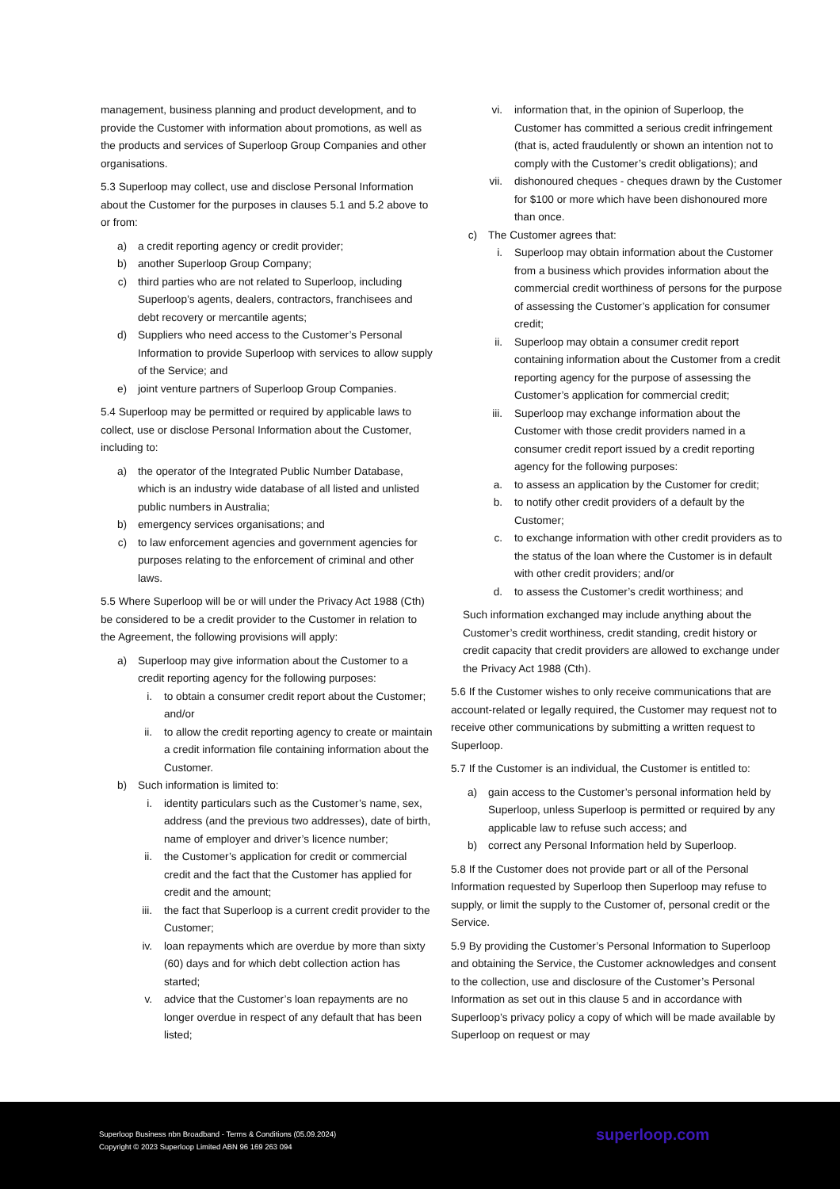management, business planning and product development, and to provide the Customer with information about promotions, as well as the products and services of Superloop Group Companies and other organisations.
5.3 Superloop may collect, use and disclose Personal Information about the Customer for the purposes in clauses 5.1 and 5.2 above to or from:
a) a credit reporting agency or credit provider;
b) another Superloop Group Company;
c) third parties who are not related to Superloop, including Superloop’s agents, dealers, contractors, franchisees and debt recovery or mercantile agents;
d) Suppliers who need access to the Customer’s Personal Information to provide Superloop with services to allow supply of the Service; and
e) joint venture partners of Superloop Group Companies.
5.4 Superloop may be permitted or required by applicable laws to collect, use or disclose Personal Information about the Customer, including to:
a) the operator of the Integrated Public Number Database, which is an industry wide database of all listed and unlisted public numbers in Australia;
b) emergency services organisations; and
c) to law enforcement agencies and government agencies for purposes relating to the enforcement of criminal and other laws.
5.5 Where Superloop will be or will under the Privacy Act 1988 (Cth) be considered to be a credit provider to the Customer in relation to the Agreement, the following provisions will apply:
a) Superloop may give information about the Customer to a credit reporting agency for the following purposes:
i. to obtain a consumer credit report about the Customer; and/or
ii. to allow the credit reporting agency to create or maintain a credit information file containing information about the Customer.
b) Such information is limited to:
i. identity particulars such as the Customer’s name, sex, address (and the previous two addresses), date of birth, name of employer and driver’s licence number;
ii. the Customer’s application for credit or commercial credit and the fact that the Customer has applied for credit and the amount;
iii. the fact that Superloop is a current credit provider to the Customer;
iv. loan repayments which are overdue by more than sixty (60) days and for which debt collection action has started;
v. advice that the Customer’s loan repayments are no longer overdue in respect of any default that has been listed;
vi. information that, in the opinion of Superloop, the Customer has committed a serious credit infringement (that is, acted fraudulently or shown an intention not to comply with the Customer’s credit obligations); and
vii. dishonoured cheques - cheques drawn by the Customer for $100 or more which have been dishonoured more than once.
c) The Customer agrees that:
i. Superloop may obtain information about the Customer from a business which provides information about the commercial credit worthiness of persons for the purpose of assessing the Customer’s application for consumer credit;
ii. Superloop may obtain a consumer credit report containing information about the Customer from a credit reporting agency for the purpose of assessing the Customer’s application for commercial credit;
iii. Superloop may exchange information about the Customer with those credit providers named in a consumer credit report issued by a credit reporting agency for the following purposes:
a. to assess an application by the Customer for credit;
b. to notify other credit providers of a default by the Customer;
c. to exchange information with other credit providers as to the status of the loan where the Customer is in default with other credit providers; and/or
d. to assess the Customer’s credit worthiness; and
Such information exchanged may include anything about the Customer’s credit worthiness, credit standing, credit history or credit capacity that credit providers are allowed to exchange under the Privacy Act 1988 (Cth).
5.6 If the Customer wishes to only receive communications that are account-related or legally required, the Customer may request not to receive other communications by submitting a written request to Superloop.
5.7 If the Customer is an individual, the Customer is entitled to:
a) gain access to the Customer’s personal information held by Superloop, unless Superloop is permitted or required by any applicable law to refuse such access; and
b) correct any Personal Information held by Superloop.
5.8 If the Customer does not provide part or all of the Personal Information requested by Superloop then Superloop may refuse to supply, or limit the supply to the Customer of, personal credit or the Service.
5.9 By providing the Customer’s Personal Information to Superloop and obtaining the Service, the Customer acknowledges and consent to the collection, use and disclosure of the Customer’s Personal Information as set out in this clause 5 and in accordance with Superloop’s privacy policy a copy of which will be made available by Superloop on request or may
Superloop Business nbn Broadband - Terms & Conditions (05.09.2024)
Copyright © 2023 Superloop Limited ABN 96 169 263 094
superloop.com